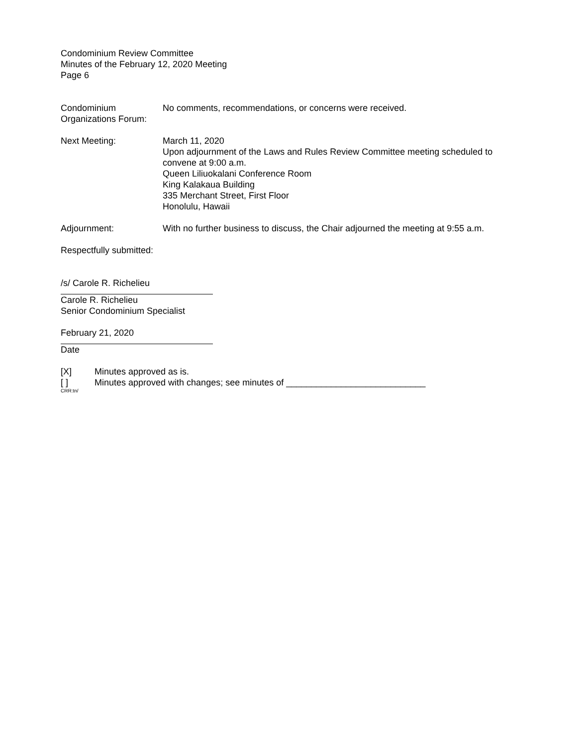Condominium Review Committee
Minutes of the February 12, 2020 Meeting
Page 6
Condominium
Organizations Forum:
No comments, recommendations, or concerns were received.
Next Meeting: March 11, 2020
Upon adjournment of the Laws and Rules Review Committee meeting scheduled to convene at 9:00 a.m.
Queen Liliuokalani Conference Room
King Kalakaua Building
335 Merchant Street, First Floor
Honolulu, Hawaii
Adjournment: With no further business to discuss, the Chair adjourned the meeting at 9:55 a.m.
Respectfully submitted:
/s/ Carole R. Richelieu
Carole R. Richelieu
Senior Condominium Specialist
February 21, 2020
Date
[X] Minutes approved as is.
[ ] Minutes approved with changes; see minutes of ____________________________
CRR:tn/